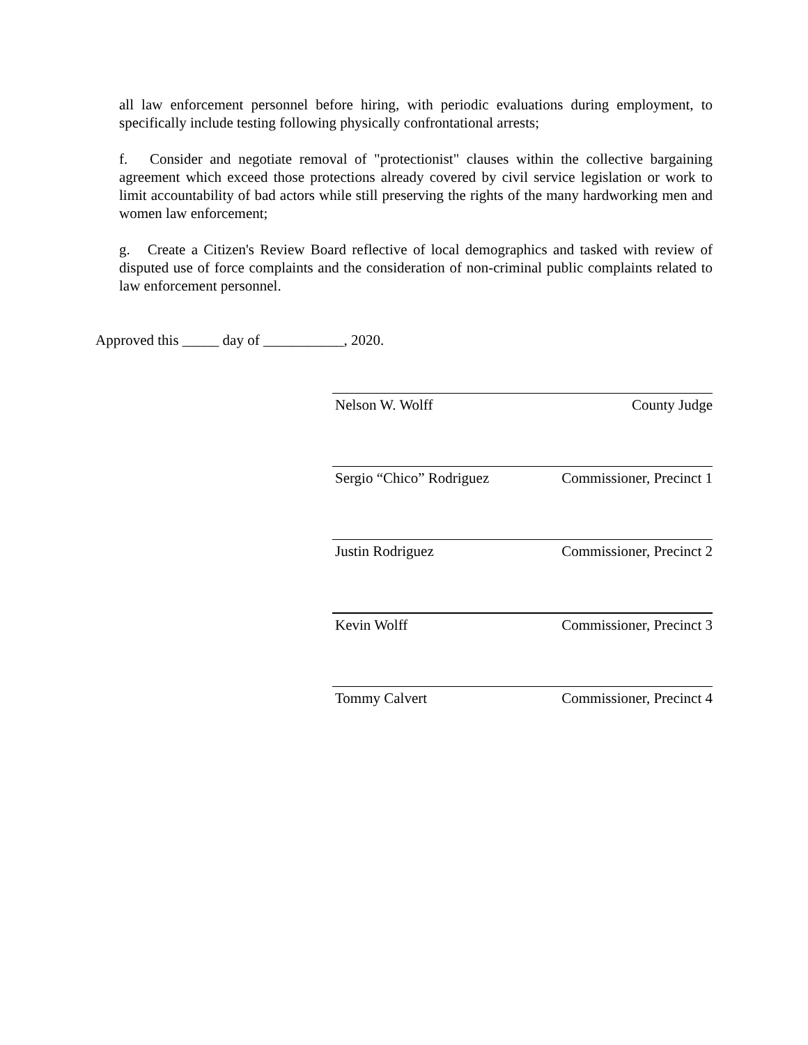all law enforcement personnel before hiring, with periodic evaluations during employment, to specifically include testing following physically confrontational arrests;
f. Consider and negotiate removal of "protectionist" clauses within the collective bargaining agreement which exceed those protections already covered by civil service legislation or work to limit accountability of bad actors while still preserving the rights of the many hardworking men and women law enforcement;
g. Create a Citizen's Review Board reflective of local demographics and tasked with review of disputed use of force complaints and the consideration of non-criminal public complaints related to law enforcement personnel.
Approved this _____ day of ___________, 2020.
Nelson W. Wolff County Judge
Sergio “Chico” Rodriguez Commissioner, Precinct 1
Justin Rodriguez Commissioner, Precinct 2
Kevin Wolff Commissioner, Precinct 3
Tommy Calvert Commissioner, Precinct 4